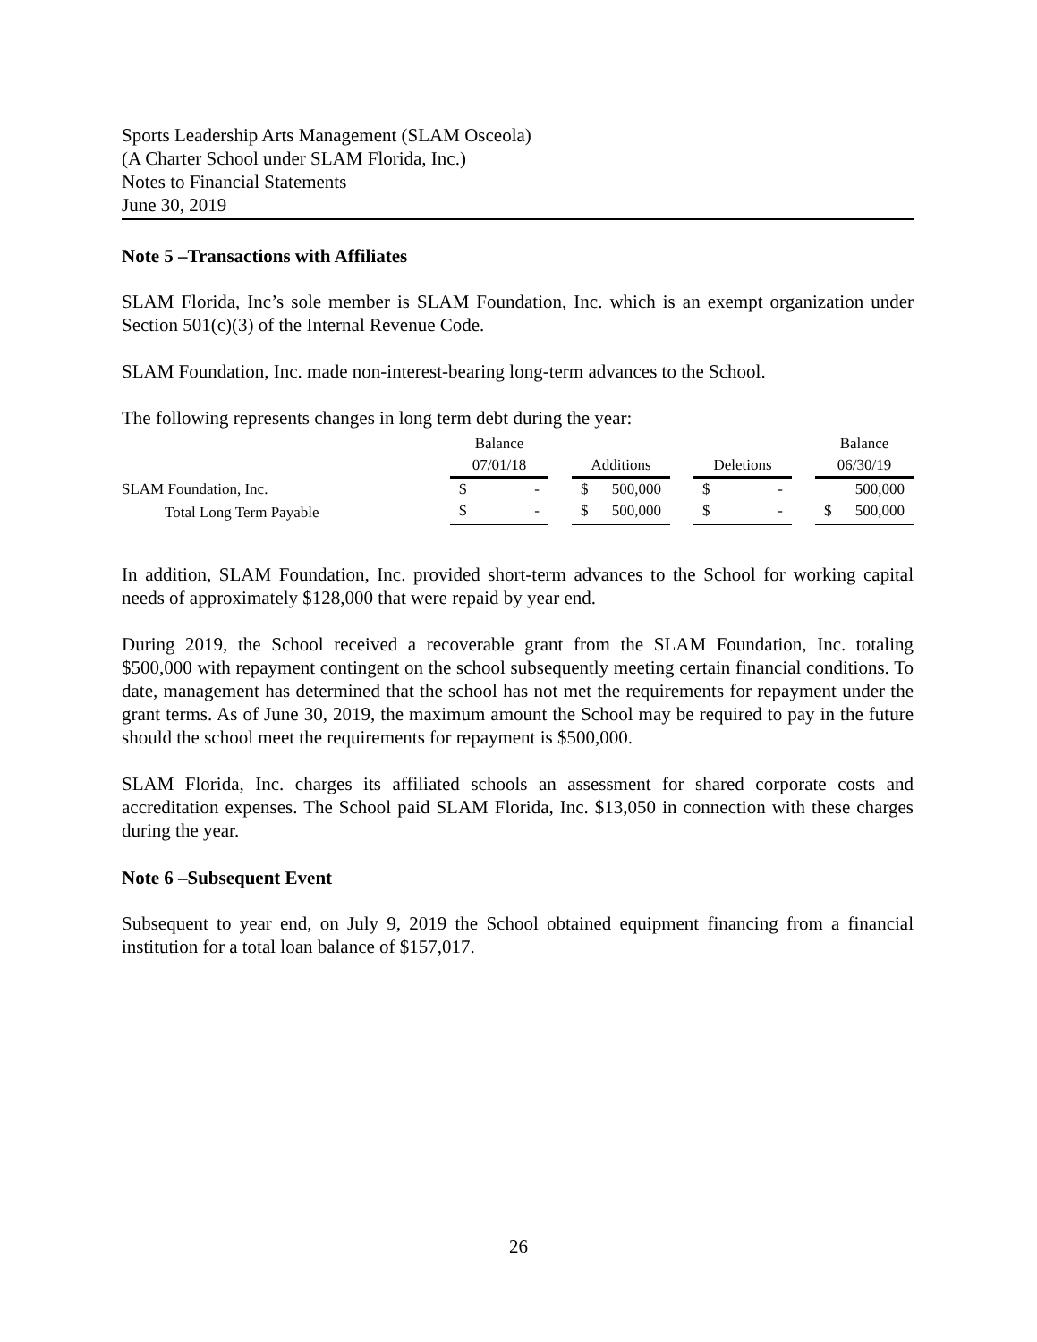Sports Leadership Arts Management (SLAM Osceola)
(A Charter School under SLAM Florida, Inc.)
Notes to Financial Statements
June 30, 2019
Note 5 –Transactions with Affiliates
SLAM Florida, Inc’s sole member is SLAM Foundation, Inc. which is an exempt organization under Section 501(c)(3) of the Internal Revenue Code.
SLAM Foundation, Inc. made non-interest-bearing long-term advances to the School.
The following represents changes in long term debt during the year:
| | Balance | | | | | | Balance |
| --- | --- | --- | --- | --- | --- | --- | --- |
| | 07/01/18 | | Additions | | Deletions | | 06/30/19 |
| SLAM Foundation, Inc. | $ - | | $ 500,000 | | $ - | | 500,000 |
| Total Long Term Payable | $ - | | $ 500,000 | | $ - | | $ 500,000 |
In addition, SLAM Foundation, Inc. provided short-term advances to the School for working capital needs of approximately $128,000 that were repaid by year end.
During 2019, the School received a recoverable grant from the SLAM Foundation, Inc. totaling $500,000 with repayment contingent on the school subsequently meeting certain financial conditions. To date, management has determined that the school has not met the requirements for repayment under the grant terms. As of June 30, 2019, the maximum amount the School may be required to pay in the future should the school meet the requirements for repayment is $500,000.
SLAM Florida, Inc. charges its affiliated schools an assessment for shared corporate costs and accreditation expenses. The School paid SLAM Florida, Inc. $13,050 in connection with these charges during the year.
Note 6 –Subsequent Event
Subsequent to year end, on July 9, 2019 the School obtained equipment financing from a financial institution for a total loan balance of $157,017.
26